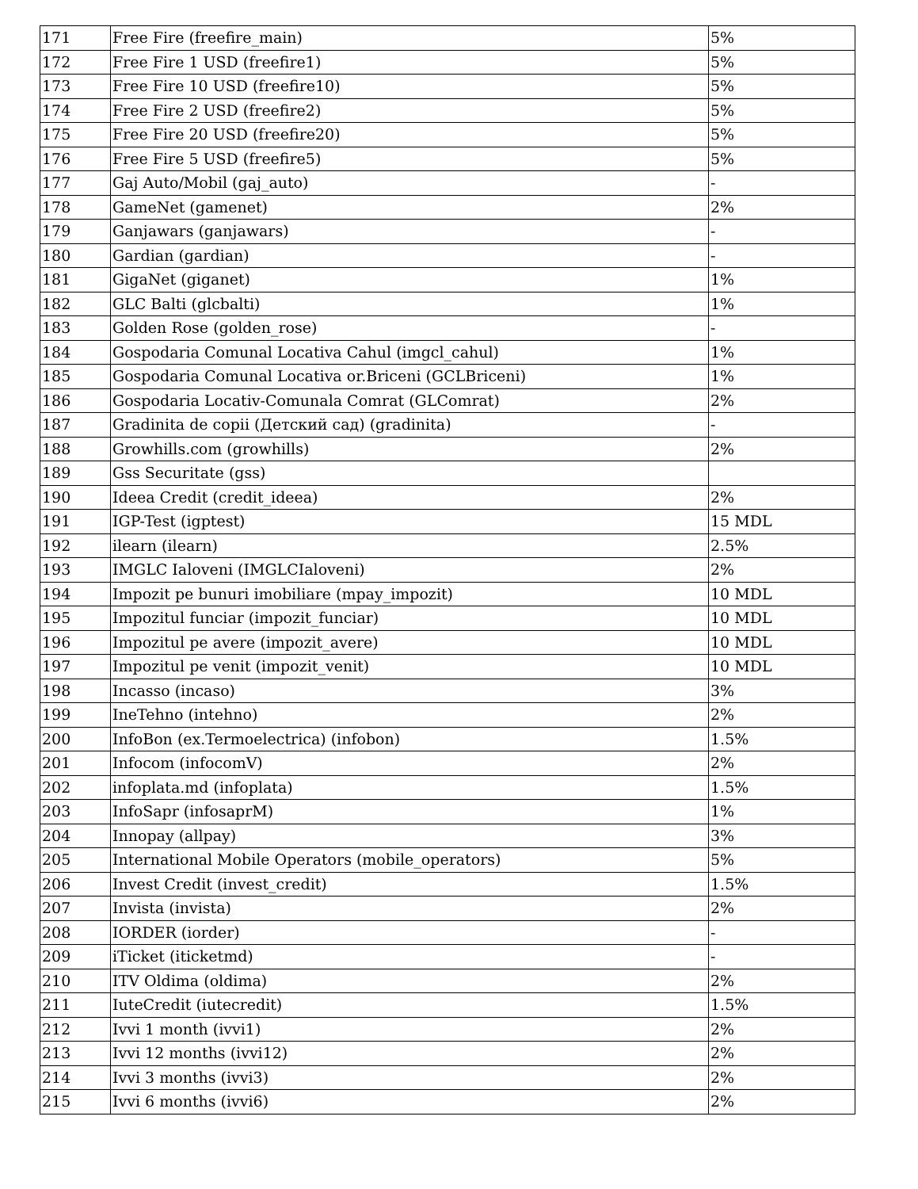| 171 | Free Fire (freefire_main) | 5% |
| 172 | Free Fire 1 USD (freefire1) | 5% |
| 173 | Free Fire 10 USD (freefire10) | 5% |
| 174 | Free Fire 2 USD (freefire2) | 5% |
| 175 | Free Fire 20 USD (freefire20) | 5% |
| 176 | Free Fire 5 USD (freefire5) | 5% |
| 177 | Gaj Auto/Mobil (gaj_auto) | - |
| 178 | GameNet (gamenet) | 2% |
| 179 | Ganjawars (ganjawars) | - |
| 180 | Gardian (gardian) | - |
| 181 | GigaNet (giganet) | 1% |
| 182 | GLC Balti (glcbalti) | 1% |
| 183 | Golden Rose (golden_rose) | - |
| 184 | Gospodaria Comunal Locativa Cahul (imgcl_cahul) | 1% |
| 185 | Gospodaria Comunal Locativa or.Briceni (GCLBriceni) | 1% |
| 186 | Gospodaria Locativ-Comunala Comrat (GLComrat) | 2% |
| 187 | Gradinita de copii (Детский сад) (gradinita) | - |
| 188 | Growhills.com (growhills) | 2% |
| 189 | Gss Securitate (gss) | |
| 190 | Ideea Credit (credit_ideea) | 2% |
| 191 | IGP-Test (igptest) | 15 MDL |
| 192 | ilearn (ilearn) | 2.5% |
| 193 | IMGLC Ialoveni (IMGLCIaloveni) | 2% |
| 194 | Impozit pe bunuri imobiliare (mpay_impozit) | 10 MDL |
| 195 | Impozitul funciar (impozit_funciar) | 10 MDL |
| 196 | Impozitul pe avere (impozit_avere) | 10 MDL |
| 197 | Impozitul pe venit (impozit_venit) | 10 MDL |
| 198 | Incasso (incaso) | 3% |
| 199 | IneTehno (intehno) | 2% |
| 200 | InfoBon (ex.Termoelectrica) (infobon) | 1.5% |
| 201 | Infocom (infocomV) | 2% |
| 202 | infoplata.md (infoplata) | 1.5% |
| 203 | InfoSapr (infosaprM) | 1% |
| 204 | Innopay (allpay) | 3% |
| 205 | International Mobile Operators (mobile_operators) | 5% |
| 206 | Invest Credit (invest_credit) | 1.5% |
| 207 | Invista (invista) | 2% |
| 208 | IORDER (iorder) | - |
| 209 | iTicket (iticketmd) | - |
| 210 | ITV Oldima (oldima) | 2% |
| 211 | IuteCredit (iutecredit) | 1.5% |
| 212 | Ivvi 1 month (ivvi1) | 2% |
| 213 | Ivvi 12 months (ivvi12) | 2% |
| 214 | Ivvi 3 months (ivvi3) | 2% |
| 215 | Ivvi 6 months (ivvi6) | 2% |